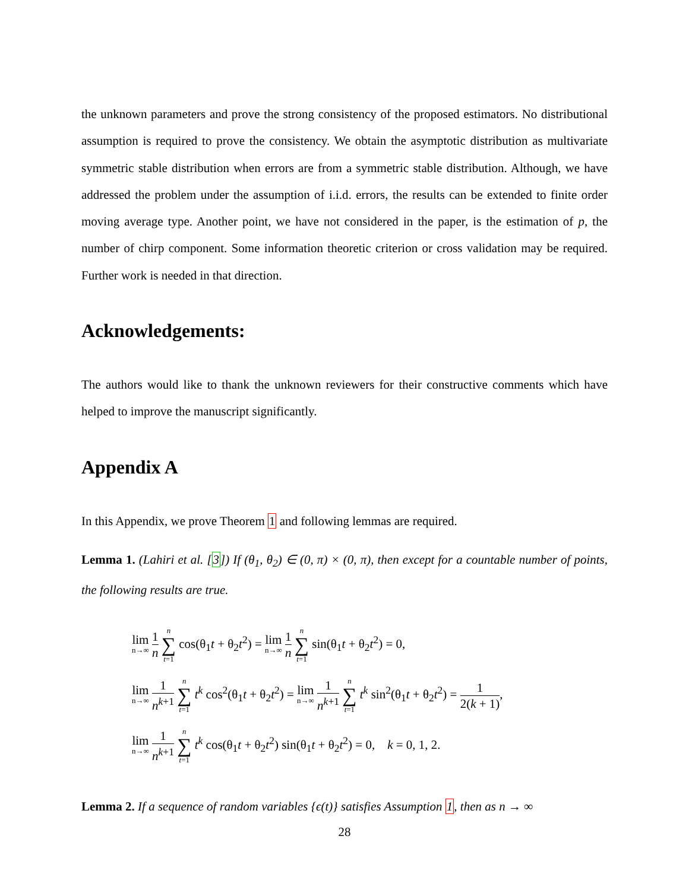the unknown parameters and prove the strong consistency of the proposed estimators. No distributional assumption is required to prove the consistency. We obtain the asymptotic distribution as multivariate symmetric stable distribution when errors are from a symmetric stable distribution. Although, we have addressed the problem under the assumption of i.i.d. errors, the results can be extended to finite order moving average type. Another point, we have not considered in the paper, is the estimation of p, the number of chirp component. Some information theoretic criterion or cross validation may be required. Further work is needed in that direction.
Acknowledgements:
The authors would like to thank the unknown reviewers for their constructive comments which have helped to improve the manuscript significantly.
Appendix A
In this Appendix, we prove Theorem 1 and following lemmas are required.
Lemma 1. (Lahiri et al. [3]) If (θ<sub>1</sub>, θ<sub>2</sub>) ∈ (0, π) × (0, π), then except for a countable number of points, the following results are true.
lim n→∞ 1 n n ∑ t=1 cos(θ<sub>1</sub>t + θ<sub>2</sub>t<sup>2</sup>) = lim n→∞ 1 n n ∑ t=1 sin(θ<sub>1</sub>t + θ<sub>2</sub>t<sup>2</sup>) = 0,
lim n→∞ 1 n<sup>k+1</sup> n ∑ t=1 t<sup>k</sup> cos<sup>2</sup>(θ<sub>1</sub>t + θ<sub>2</sub>t<sup>2</sup>) = lim n→∞ 1 n<sup>k+1</sup> n ∑ t=1 t<sup>k</sup> sin<sup>2</sup>(θ<sub>1</sub>t + θ<sub>2</sub>t<sup>2</sup>) = 1 2(k + 1),
lim n→∞ 1 n<sup>k+1</sup> n ∑ t=1 t<sup>k</sup> cos(θ<sub>1</sub>t + θ<sub>2</sub>t<sup>2</sup>) sin(θ<sub>1</sub>t + θ<sub>2</sub>t<sup>2</sup>) = 0, k = 0, 1, 2.
Lemma 2. If a sequence of random variables {ϵ(t)} satisfies Assumption 1, then as n → ∞
28